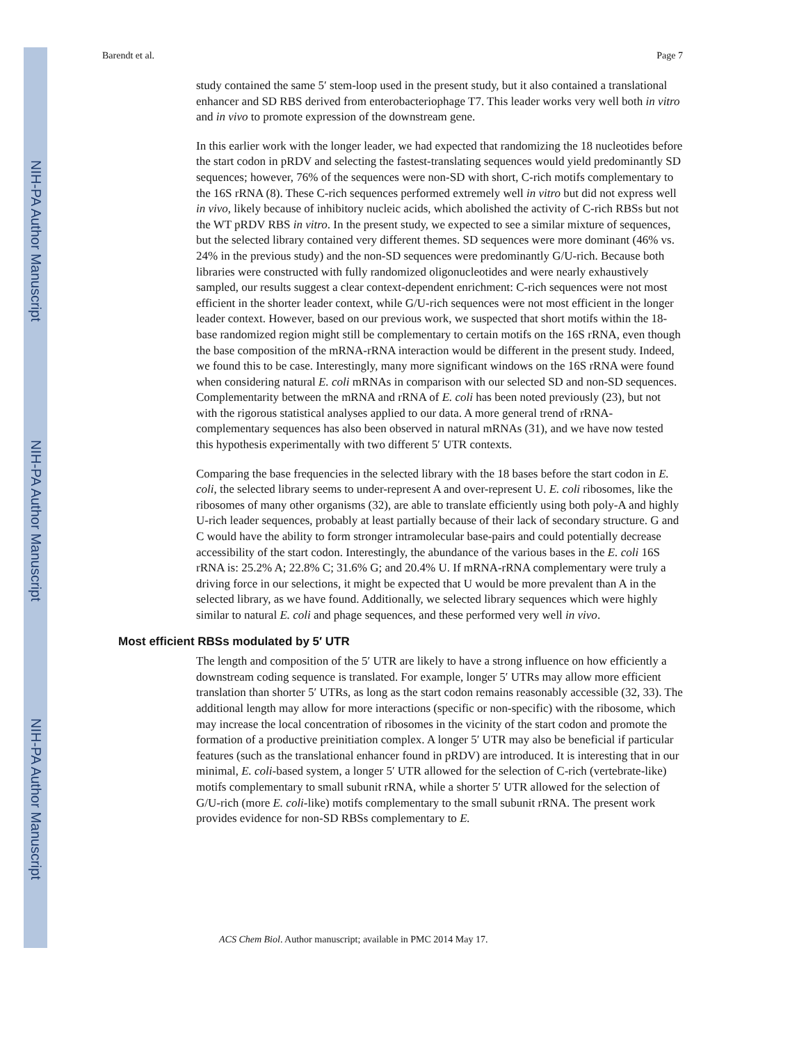NIH-PA Author Manuscript
NIH-PA Author Manuscript
NIH-PA Author Manuscript
Barendt et al. Page 7
study contained the same 5′ stem-loop used in the present study, but it also contained a translational enhancer and SD RBS derived from enterobacteriophage T7. This leader works very well both in vitro and in vivo to promote expression of the downstream gene.
In this earlier work with the longer leader, we had expected that randomizing the 18 nucleotides before the start codon in pRDV and selecting the fastest-translating sequences would yield predominantly SD sequences; however, 76% of the sequences were non-SD with short, C-rich motifs complementary to the 16S rRNA (8). These C-rich sequences performed extremely well in vitro but did not express well in vivo, likely because of inhibitory nucleic acids, which abolished the activity of C-rich RBSs but not the WT pRDV RBS in vitro. In the present study, we expected to see a similar mixture of sequences, but the selected library contained very different themes. SD sequences were more dominant (46% vs. 24% in the previous study) and the non-SD sequences were predominantly G/U-rich. Because both libraries were constructed with fully randomized oligonucleotides and were nearly exhaustively sampled, our results suggest a clear context-dependent enrichment: C-rich sequences were not most efficient in the shorter leader context, while G/U-rich sequences were not most efficient in the longer leader context. However, based on our previous work, we suspected that short motifs within the 18-base randomized region might still be complementary to certain motifs on the 16S rRNA, even though the base composition of the mRNA-rRNA interaction would be different in the present study. Indeed, we found this to be case. Interestingly, many more significant windows on the 16S rRNA were found when considering natural E. coli mRNAs in comparison with our selected SD and non-SD sequences. Complementarity between the mRNA and rRNA of E. coli has been noted previously (23), but not with the rigorous statistical analyses applied to our data. A more general trend of rRNA-complementary sequences has also been observed in natural mRNAs (31), and we have now tested this hypothesis experimentally with two different 5′ UTR contexts.
Comparing the base frequencies in the selected library with the 18 bases before the start codon in E. coli, the selected library seems to under-represent A and over-represent U. E. coli ribosomes, like the ribosomes of many other organisms (32), are able to translate efficiently using both poly-A and highly U-rich leader sequences, probably at least partially because of their lack of secondary structure. G and C would have the ability to form stronger intramolecular base-pairs and could potentially decrease accessibility of the start codon. Interestingly, the abundance of the various bases in the E. coli 16S rRNA is: 25.2% A; 22.8% C; 31.6% G; and 20.4% U. If mRNA-rRNA complementary were truly a driving force in our selections, it might be expected that U would be more prevalent than A in the selected library, as we have found. Additionally, we selected library sequences which were highly similar to natural E. coli and phage sequences, and these performed very well in vivo.
Most efficient RBSs modulated by 5′ UTR
The length and composition of the 5′ UTR are likely to have a strong influence on how efficiently a downstream coding sequence is translated. For example, longer 5′ UTRs may allow more efficient translation than shorter 5′ UTRs, as long as the start codon remains reasonably accessible (32, 33). The additional length may allow for more interactions (specific or non-specific) with the ribosome, which may increase the local concentration of ribosomes in the vicinity of the start codon and promote the formation of a productive preinitiation complex. A longer 5′ UTR may also be beneficial if particular features (such as the translational enhancer found in pRDV) are introduced. It is interesting that in our minimal, E. coli-based system, a longer 5′ UTR allowed for the selection of C-rich (vertebrate-like) motifs complementary to small subunit rRNA, while a shorter 5′ UTR allowed for the selection of G/U-rich (more E. coli-like) motifs complementary to the small subunit rRNA. The present work provides evidence for non-SD RBSs complementary to E.
ACS Chem Biol. Author manuscript; available in PMC 2014 May 17.